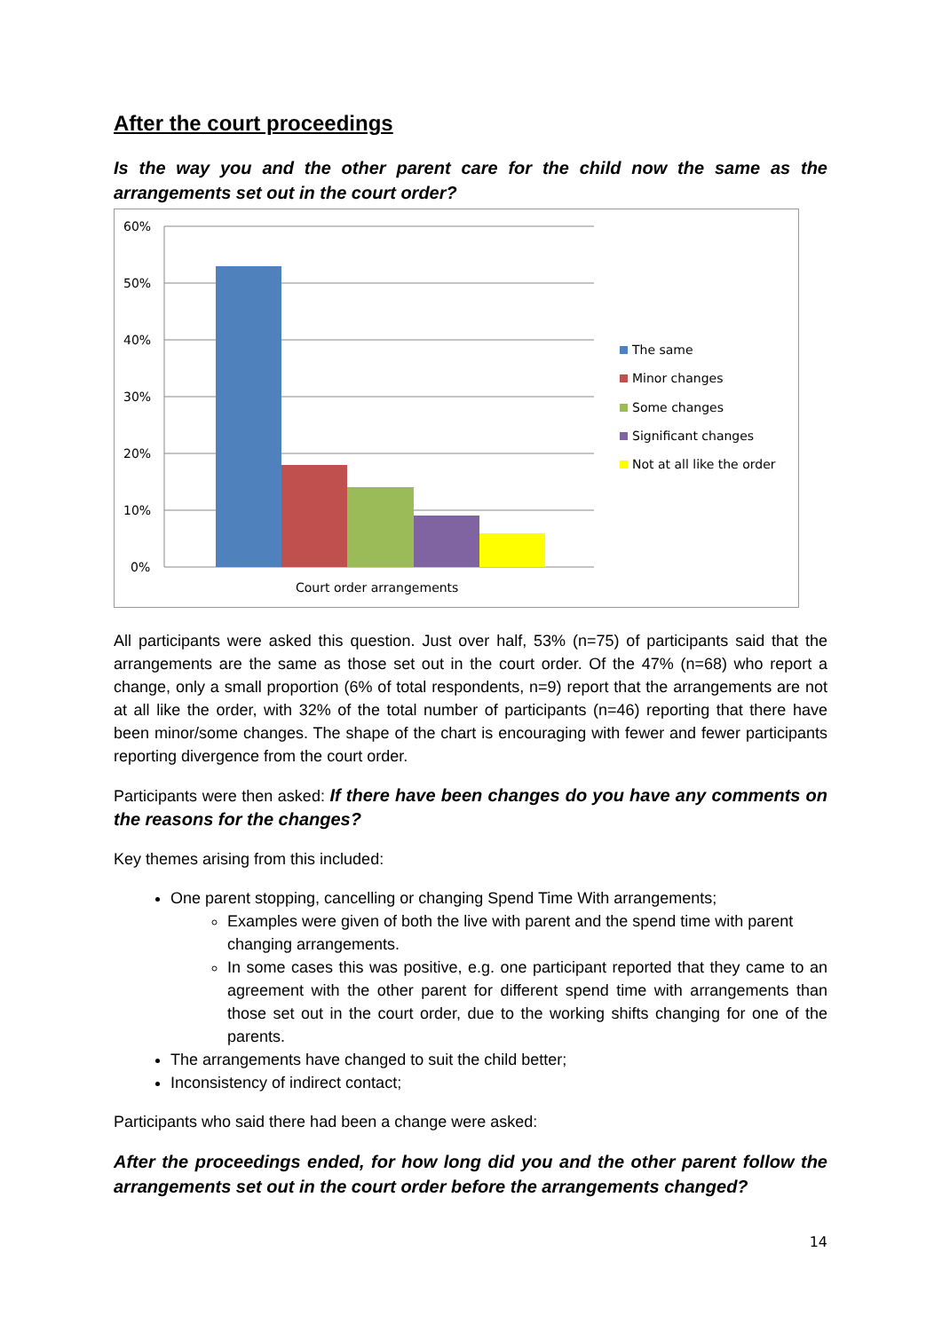After the court proceedings
Is the way you and the other parent care for the child now the same as the arrangements set out in the court order?
60%
50%
40%
30%
20%
10%
0%
Court order arrangements
The same
Minor changes
Some changes
Significant changes
Not at all like the order
All participants were asked this question. Just over half, 53% (n=75) of participants said that the arrangements are the same as those set out in the court order. Of the 47% (n=68) who report a change, only a small proportion (6% of total respondents, n=9) report that the arrangements are not at all like the order, with 32% of the total number of participants (n=46) reporting that there have been minor/some changes. The shape of the chart is encouraging with fewer and fewer participants reporting divergence from the court order.
Participants were then asked: If there have been changes do you have any comments on the reasons for the changes?
Key themes arising from this included:
One parent stopping, cancelling or changing Spend Time With arrangements;
Examples were given of both the live with parent and the spend time with parent changing arrangements.
In some cases this was positive, e.g. one participant reported that they came to an agreement with the other parent for different spend time with arrangements than those set out in the court order, due to the working shifts changing for one of the parents.
The arrangements have changed to suit the child better;
Inconsistency of indirect contact;
Participants who said there had been a change were asked:
After the proceedings ended, for how long did you and the other parent follow the arrangements set out in the court order before the arrangements changed?
14